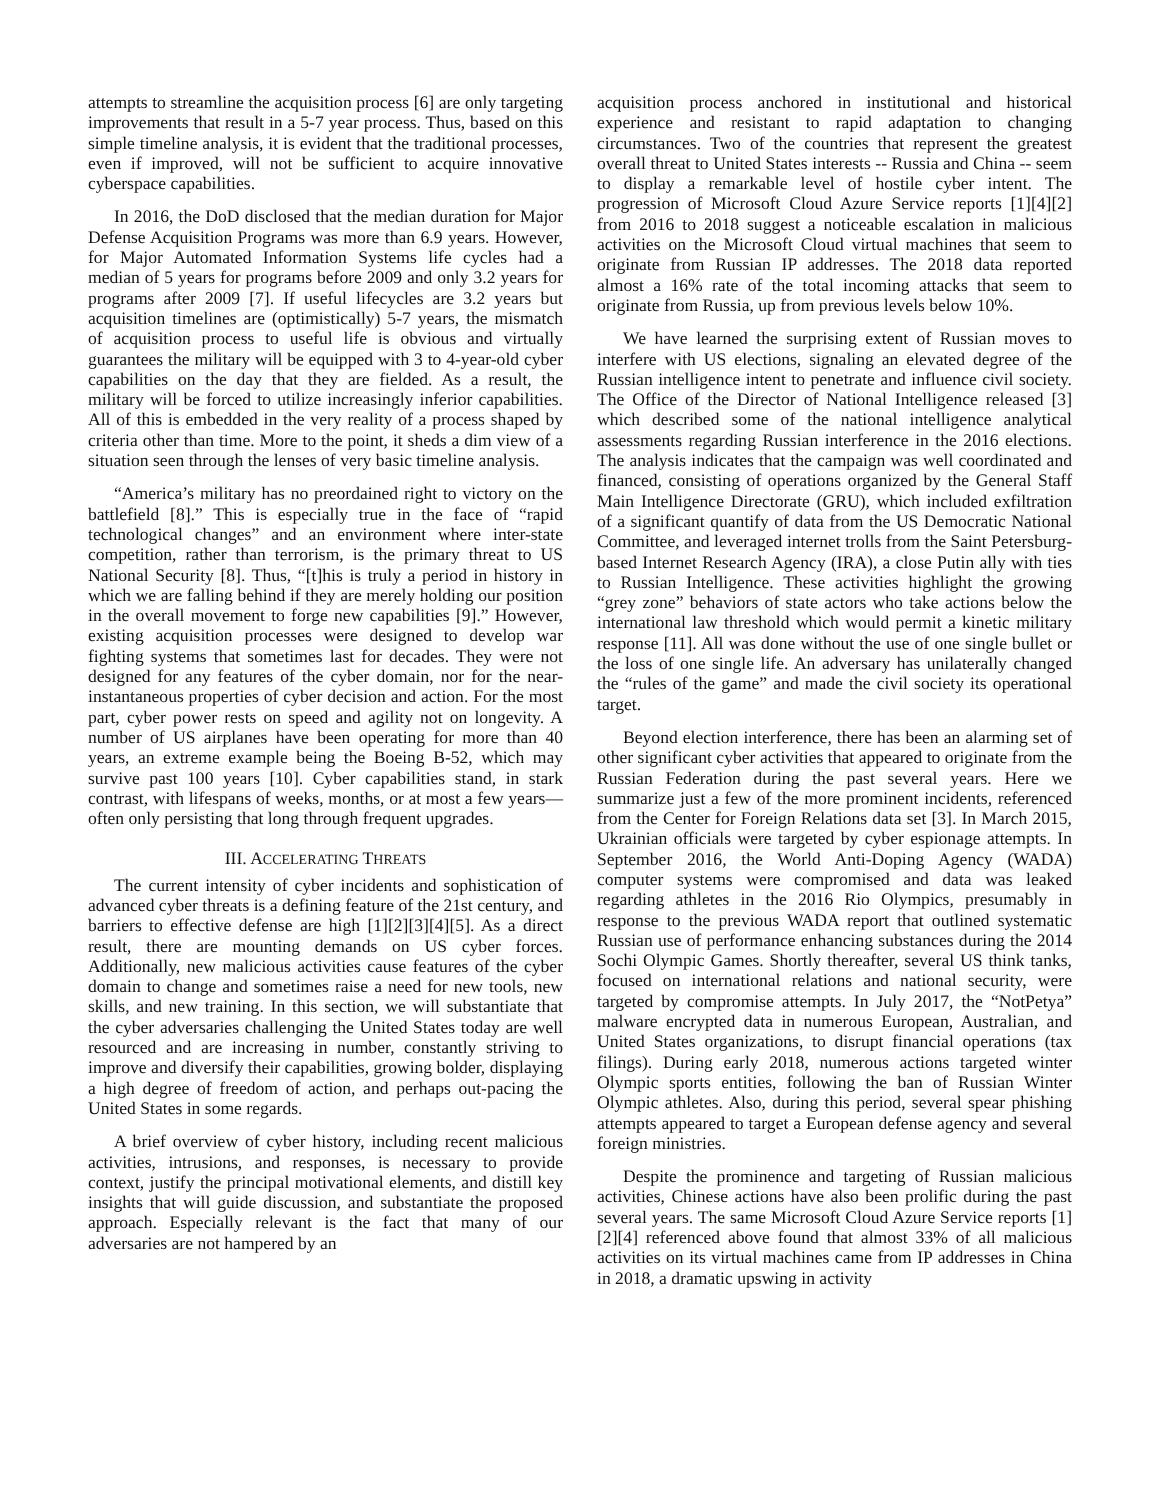attempts to streamline the acquisition process [6] are only targeting improvements that result in a 5-7 year process. Thus, based on this simple timeline analysis, it is evident that the traditional processes, even if improved, will not be sufficient to acquire innovative cyberspace capabilities.
In 2016, the DoD disclosed that the median duration for Major Defense Acquisition Programs was more than 6.9 years. However, for Major Automated Information Systems life cycles had a median of 5 years for programs before 2009 and only 3.2 years for programs after 2009 [7]. If useful lifecycles are 3.2 years but acquisition timelines are (optimistically) 5-7 years, the mismatch of acquisition process to useful life is obvious and virtually guarantees the military will be equipped with 3 to 4-year-old cyber capabilities on the day that they are fielded. As a result, the military will be forced to utilize increasingly inferior capabilities. All of this is embedded in the very reality of a process shaped by criteria other than time. More to the point, it sheds a dim view of a situation seen through the lenses of very basic timeline analysis.
“America’s military has no preordained right to victory on the battlefield [8].” This is especially true in the face of “rapid technological changes” and an environment where inter-state competition, rather than terrorism, is the primary threat to US National Security [8]. Thus, “[t]his is truly a period in history in which we are falling behind if they are merely holding our position in the overall movement to forge new capabilities [9].” However, existing acquisition processes were designed to develop war fighting systems that sometimes last for decades. They were not designed for any features of the cyber domain, nor for the near-instantaneous properties of cyber decision and action. For the most part, cyber power rests on speed and agility not on longevity. A number of US airplanes have been operating for more than 40 years, an extreme example being the Boeing B-52, which may survive past 100 years [10]. Cyber capabilities stand, in stark contrast, with lifespans of weeks, months, or at most a few years—often only persisting that long through frequent upgrades.
III. ACCELERATING THREATS
The current intensity of cyber incidents and sophistication of advanced cyber threats is a defining feature of the 21st century, and barriers to effective defense are high [1][2][3][4][5]. As a direct result, there are mounting demands on US cyber forces. Additionally, new malicious activities cause features of the cyber domain to change and sometimes raise a need for new tools, new skills, and new training. In this section, we will substantiate that the cyber adversaries challenging the United States today are well resourced and are increasing in number, constantly striving to improve and diversify their capabilities, growing bolder, displaying a high degree of freedom of action, and perhaps out-pacing the United States in some regards.
A brief overview of cyber history, including recent malicious activities, intrusions, and responses, is necessary to provide context, justify the principal motivational elements, and distill key insights that will guide discussion, and substantiate the proposed approach. Especially relevant is the fact that many of our adversaries are not hampered by an
acquisition process anchored in institutional and historical experience and resistant to rapid adaptation to changing circumstances. Two of the countries that represent the greatest overall threat to United States interests -- Russia and China -- seem to display a remarkable level of hostile cyber intent. The progression of Microsoft Cloud Azure Service reports [1][4][2] from 2016 to 2018 suggest a noticeable escalation in malicious activities on the Microsoft Cloud virtual machines that seem to originate from Russian IP addresses. The 2018 data reported almost a 16% rate of the total incoming attacks that seem to originate from Russia, up from previous levels below 10%.
We have learned the surprising extent of Russian moves to interfere with US elections, signaling an elevated degree of the Russian intelligence intent to penetrate and influence civil society. The Office of the Director of National Intelligence released [3] which described some of the national intelligence analytical assessments regarding Russian interference in the 2016 elections. The analysis indicates that the campaign was well coordinated and financed, consisting of operations organized by the General Staff Main Intelligence Directorate (GRU), which included exfiltration of a significant quantify of data from the US Democratic National Committee, and leveraged internet trolls from the Saint Petersburg-based Internet Research Agency (IRA), a close Putin ally with ties to Russian Intelligence. These activities highlight the growing “grey zone” behaviors of state actors who take actions below the international law threshold which would permit a kinetic military response [11]. All was done without the use of one single bullet or the loss of one single life. An adversary has unilaterally changed the “rules of the game” and made the civil society its operational target.
Beyond election interference, there has been an alarming set of other significant cyber activities that appeared to originate from the Russian Federation during the past several years. Here we summarize just a few of the more prominent incidents, referenced from the Center for Foreign Relations data set [3]. In March 2015, Ukrainian officials were targeted by cyber espionage attempts. In September 2016, the World Anti-Doping Agency (WADA) computer systems were compromised and data was leaked regarding athletes in the 2016 Rio Olympics, presumably in response to the previous WADA report that outlined systematic Russian use of performance enhancing substances during the 2014 Sochi Olympic Games. Shortly thereafter, several US think tanks, focused on international relations and national security, were targeted by compromise attempts. In July 2017, the “NotPetya” malware encrypted data in numerous European, Australian, and United States organizations, to disrupt financial operations (tax filings). During early 2018, numerous actions targeted winter Olympic sports entities, following the ban of Russian Winter Olympic athletes. Also, during this period, several spear phishing attempts appeared to target a European defense agency and several foreign ministries.
Despite the prominence and targeting of Russian malicious activities, Chinese actions have also been prolific during the past several years. The same Microsoft Cloud Azure Service reports [1][2][4] referenced above found that almost 33% of all malicious activities on its virtual machines came from IP addresses in China in 2018, a dramatic upswing in activity